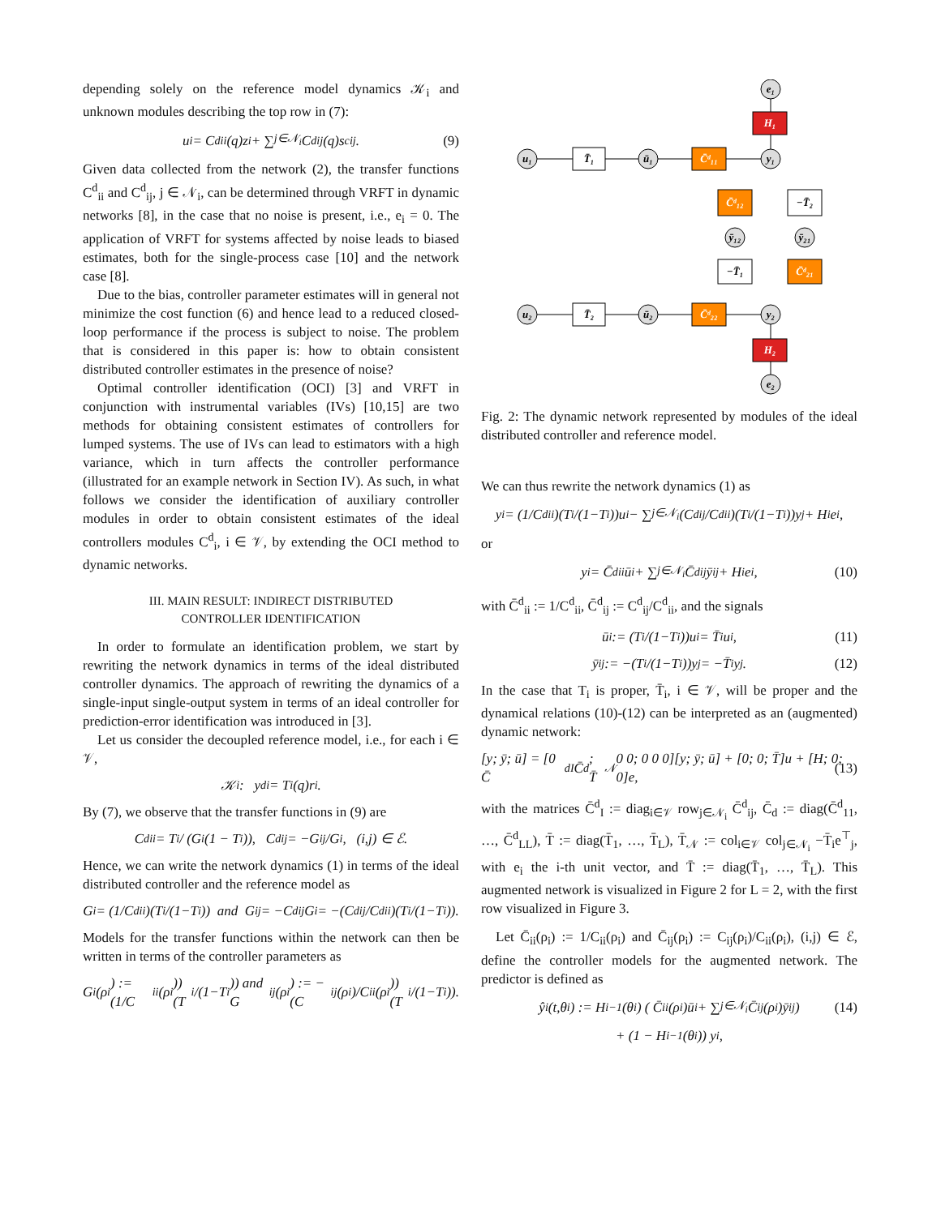depending solely on the reference model dynamics 𝒦<sub>i</sub> and unknown modules describing the top row in (7):
u<sub>i</sub> = C<sup>d</sup><sub>ii</sub>(q)z<sub>i</sub> + ∑<sub>j∈𝒩<sub>i</sub></sub> C<sup>d</sup><sub>ij</sub>(q)s<sup>c</sup><sub>ij</sub>. (9)
Given data collected from the network (2), the transfer functions C<sup>d</sup><sub>ii</sub> and C<sup>d</sup><sub>ij</sub>, j ∈ 𝒩<sub>i</sub>, can be determined through VRFT in dynamic networks [8], in the case that no noise is present, i.e., e<sub>i</sub> = 0. The application of VRFT for systems affected by noise leads to biased estimates, both for the single-process case [10] and the network case [8].
Due to the bias, controller parameter estimates will in general not minimize the cost function (6) and hence lead to a reduced closed-loop performance if the process is subject to noise. The problem that is considered in this paper is: how to obtain consistent distributed controller estimates in the presence of noise?
Optimal controller identification (OCI) [3] and VRFT in conjunction with instrumental variables (IVs) [10,15] are two methods for obtaining consistent estimates of controllers for lumped systems. The use of IVs can lead to estimators with a high variance, which in turn affects the controller performance (illustrated for an example network in Section IV). As such, in what follows we consider the identification of auxiliary controller modules in order to obtain consistent estimates of the ideal controllers modules C<sup>d</sup><sub>i</sub>, i ∈ 𝒱, by extending the OCI method to dynamic networks.
III. MAIN RESULT: INDIRECT DISTRIBUTED
CONTROLLER IDENTIFICATION
In order to formulate an identification problem, we start by rewriting the network dynamics in terms of the ideal distributed controller dynamics. The approach of rewriting the dynamics of a single-input single-output system in terms of an ideal controller for prediction-error identification was introduced in [3].
Let us consider the decoupled reference model, i.e., for each i ∈ 𝒱,
𝒦<sub>i</sub> : y<sup>d</sup><sub>i</sub> = T<sub>i</sub>(q)r<sub>i</sub>.
By (7), we observe that the transfer functions in (9) are
C<sup>d</sup><sub>ii</sub> = T<sub>i</sub> / (G<sub>i</sub>(1 − T<sub>i</sub>)), C<sup>d</sup><sub>ij</sub> = −G<sub>ij</sub>/G<sub>i</sub>, (i,j) ∈ ℰ.
Hence, we can write the network dynamics (1) in terms of the ideal distributed controller and the reference model as
G<sub>i</sub> = (1/C<sup>d</sup><sub>ii</sub>)(T<sub>i</sub>/(1−T<sub>i</sub>)) and G<sub>ij</sub> = −C<sup>d</sup><sub>ij</sub>G<sub>i</sub> = −(C<sup>d</sup><sub>ij</sub>/C<sup>d</sup><sub>ii</sub>)(T<sub>i</sub>/(1−T<sub>i</sub>)).
Models for the transfer functions within the network can then be written in terms of the controller parameters as
G<sub>i</sub>(ρ<sub>i</sub>) := (1/C<sub>ii</sub>(ρ<sub>i</sub>))(T<sub>i</sub>/(1−T<sub>i</sub>)) and G<sub>ij</sub>(ρ<sub>i</sub>) := −(C<sub>ij</sub>(ρ<sub>i</sub>)/C<sub>ii</sub>(ρ<sub>i</sub>))(T<sub>i</sub>/(1−T<sub>i</sub>)).
u₁
T̄₁
ū₁
C̄ᵈ₁₁
y₁
H₁
e₁
C̄ᵈ₁₂
−T̄₂
ȳ₁₂
ȳ₂₁
−T̄₁
C̄ᵈ₂₁
u₂
T̄₂
ū₂
C̄ᵈ₂₂
y₂
H₂
e₂
Fig. 2: The dynamic network represented by modules of the ideal distributed controller and reference model.
We can thus rewrite the network dynamics (1) as
y<sub>i</sub> = (1/C<sup>d</sup><sub>ii</sub>)(T<sub>i</sub>/(1−T<sub>i</sub>))u<sub>i</sub> − ∑<sub>j∈𝒩<sub>i</sub></sub> (C<sup>d</sup><sub>ij</sub>/C<sup>d</sup><sub>ii</sub>)(T<sub>i</sub>/(1−T<sub>i</sub>))y<sub>j</sub> + H<sub>i</sub>e<sub>i</sub>,
or
y<sub>i</sub> = C̄<sup>d</sup><sub>ii</sub>ū<sub>i</sub> + ∑<sub>j∈𝒩<sub>i</sub></sub> C̄<sup>d</sup><sub>ij</sub>ȳ<sub>ij</sub> + H<sub>i</sub>e<sub>i</sub>, (10)
with C̄<sup>d</sup><sub>ii</sub> := 1/C<sup>d</sup><sub>ii</sub>, C̄<sup>d</sup><sub>ij</sub> := C<sup>d</sup><sub>ij</sub>/C<sup>d</sup><sub>ii</sub>, and the signals
ū<sub>i</sub> := (T<sub>i</sub>/(1−T<sub>i</sub>))u<sub>i</sub> = T̄<sub>i</sub>u<sub>i</sub>, (11)
ȳ<sub>ij</sub> := −(T<sub>i</sub>/(1−T<sub>i</sub>))y<sub>j</sub> = −T̄<sub>i</sub>y<sub>j</sub>. (12)
In the case that T<sub>i</sub> is proper, T̄<sub>i</sub>, i ∈ 𝒱, will be proper and the dynamical relations (10)-(12) can be interpreted as an (augmented) dynamic network:
[y; ȳ; ū] = [0 C̄<sup>d</sup><sub>I</sub> C̄<sup>d</sup>; T̄<sub>𝒩</sub> 0 0; 0 0 0][y; ȳ; ū] + [0; 0; T̄]u + [H; 0; 0]e, (13)
with the matrices C̄<sup>d</sup><sub>I</sub> := diag<sub>i∈𝒱</sub> row<sub>j∈𝒩<sub>i</sub></sub> C̄<sup>d</sup><sub>ij</sub>, C̄<sub>d</sub> := diag(C̄<sup>d</sup><sub>11</sub>, …, C̄<sup>d</sup><sub>LL</sub>), T̄ := diag(T̄<sub>1</sub>, …, T̄<sub>L</sub>), T̄<sub>𝒩</sub> := col<sub>i∈𝒱</sub> col<sub>j∈𝒩<sub>i</sub></sub> −T̄<sub>i</sub>e<sup>⊤</sup><sub>j</sub>, with e<sub>i</sub> the i-th unit vector, and T̄ := diag(T̄<sub>1</sub>, …, T̄<sub>L</sub>). This augmented network is visualized in Figure 2 for L = 2, with the first row visualized in Figure 3.
Let C̄<sub>ii</sub>(ρ<sub>i</sub>) := 1/C<sub>ii</sub>(ρ<sub>i</sub>) and C̄<sub>ij</sub>(ρ<sub>i</sub>) := C<sub>ij</sub>(ρ<sub>i</sub>)/C<sub>ii</sub>(ρ<sub>i</sub>), (i,j) ∈ ℰ, define the controller models for the augmented network. The predictor is defined as
ŷ<sub>i</sub>(t,θ<sub>i</sub>) := H<sub>i</sub><sup>−1</sup>(θ<sub>i</sub>) ( C̄<sub>ii</sub>(ρ<sub>i</sub>)ū<sub>i</sub> + ∑<sub>j∈𝒩<sub>i</sub></sub> C̄<sub>ij</sub>(ρ<sub>i</sub>)ȳ<sub>ij</sub> ) (14)
+ (1 − H<sub>i</sub><sup>−1</sup>(θ<sub>i</sub>)) y<sub>i</sub>,